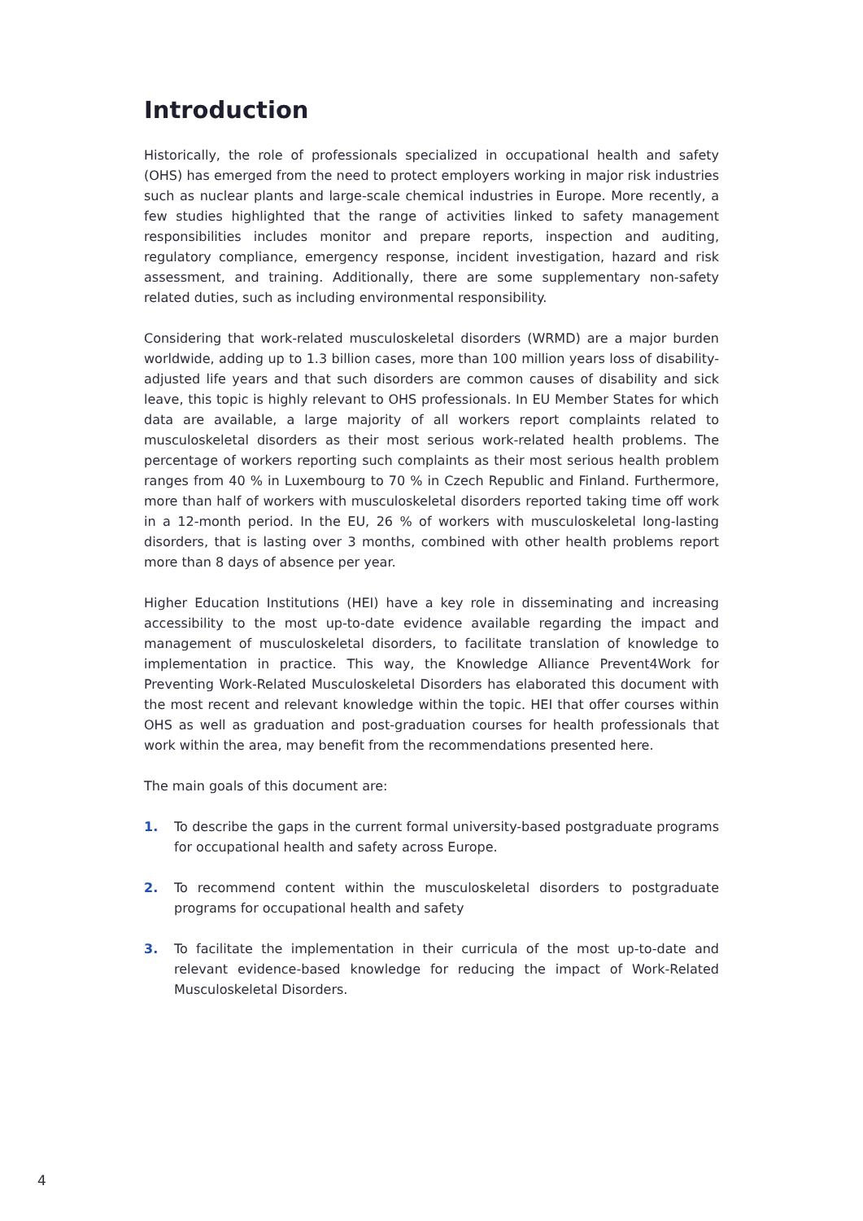Introduction
Historically, the role of professionals specialized in occupational health and safety (OHS) has emerged from the need to protect employers working in major risk industries such as nuclear plants and large-scale chemical industries in Europe. More recently, a few studies highlighted that the range of activities linked to safety management responsibilities includes monitor and prepare reports, inspection and auditing, regulatory compliance, emergency response, incident investigation, hazard and risk assessment, and training. Additionally, there are some supplementary non-safety related duties, such as including environmental responsibility.
Considering that work-related musculoskeletal disorders (WRMD) are a major burden worldwide, adding up to 1.3 billion cases, more than 100 million years loss of disability-adjusted life years and that such disorders are common causes of disability and sick leave, this topic is highly relevant to OHS professionals. In EU Member States for which data are available, a large majority of all workers report complaints related to musculoskeletal disorders as their most serious work-related health problems. The percentage of workers reporting such complaints as their most serious health problem ranges from 40 % in Luxembourg to 70 % in Czech Republic and Finland. Furthermore, more than half of workers with musculoskeletal disorders reported taking time off work in a 12-month period. In the EU, 26 % of workers with musculoskeletal long-lasting disorders, that is lasting over 3 months, combined with other health problems report more than 8 days of absence per year.
Higher Education Institutions (HEI) have a key role in disseminating and increasing accessibility to the most up-to-date evidence available regarding the impact and management of musculoskeletal disorders, to facilitate translation of knowledge to implementation in practice. This way, the Knowledge Alliance Prevent4Work for Preventing Work-Related Musculoskeletal Disorders has elaborated this document with the most recent and relevant knowledge within the topic. HEI that offer courses within OHS as well as graduation and post-graduation courses for health professionals that work within the area, may benefit from the recommendations presented here.
The main goals of this document are:
1. To describe the gaps in the current formal university-based postgraduate programs for occupational health and safety across Europe.
2. To recommend content within the musculoskeletal disorders to postgraduate programs for occupational health and safety
3. To facilitate the implementation in their curricula of the most up-to-date and relevant evidence-based knowledge for reducing the impact of Work-Related Musculoskeletal Disorders.
4